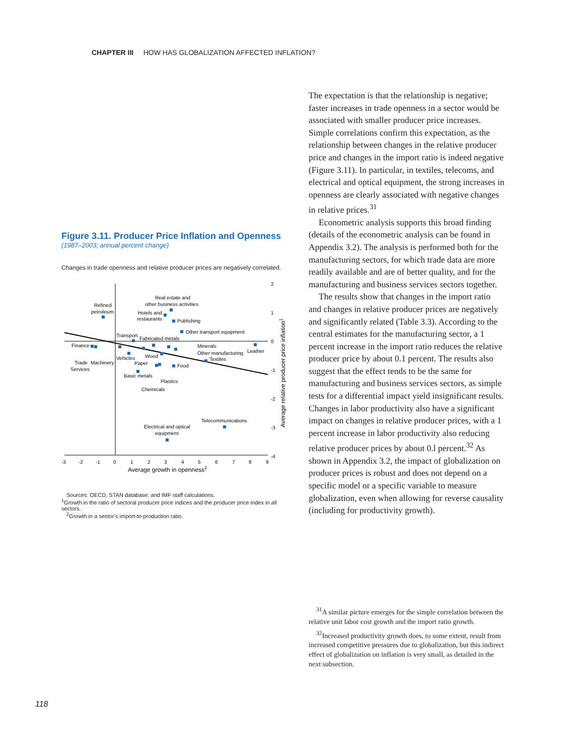CHAPTER III HOW HAS GLOBALIZATION AFFECTED INFLATION?
Figure 3.11. Producer Price Inflation and Openness
(1987–2003; annual percent change)
Changes in trade openness and relative producer prices are negatively correlated.
Real estate and
other business activities
Refined
petroleum
Hotels and
restaurants
Publishing
Other transport equipment
Transport
Fabricated metals
Finance
Minerals
Other manufacturing
Leather
Textiles
Wood
Vehicles
Paper
Food
Trade
Machinery
Services
Basic metals
Plastics
Chemicals
Telecommunications
Electrical and optical
equipment
2
1
0
-1
-2
-3
-4
-3
-2
-1
0
1
2
3
4
5
6
7
8
9
Average growth in openness2
Average relative producer price inflation1
Sources: OECD, STAN database; and IMF staff calculations.
<sup>1</sup> Growth in the ratio of sectoral producer price indices and the producer price index in all sectors.
<sup>2</sup> Growth in a sector’s import-to-production ratio.
The expectation is that the relationship is negative; faster increases in trade openness in a sector would be associated with smaller producer price increases. Simple correlations confirm this expectation, as the relationship between changes in the relative producer price and changes in the import ratio is indeed negative (Figure 3.11). In particular, in textiles, telecoms, and electrical and optical equipment, the strong increases in openness are clearly associated with negative changes in relative prices.<sup>31</sup>
Econometric analysis supports this broad finding (details of the econometric analysis can be found in Appendix 3.2). The analysis is performed both for the manufacturing sectors, for which trade data are more readily available and are of better quality, and for the manufacturing and business services sectors together.
The results show that changes in the import ratio and changes in relative producer prices are negatively and significantly related (Table 3.3). According to the central estimates for the manufacturing sector, a 1 percent increase in the import ratio reduces the relative producer price by about 0.1 percent. The results also suggest that the effect tends to be the same for manufacturing and business services sectors, as simple tests for a differential impact yield insignificant results. Changes in labor productivity also have a significant impact on changes in relative producer prices, with a 1 percent increase in labor productivity also reducing relative producer prices by about 0.l percent.<sup>32</sup> As shown in Appendix 3.2, the impact of globalization on producer prices is robust and does not depend on a specific model or a specific variable to measure globalization, even when allowing for reverse causality (including for productivity growth).
<sup>31</sup> A similar picture emerges for the simple correlation between the relative unit labor cost growth and the import ratio growth.
<sup>32</sup> Increased productivity growth does, to some extent, result from increased competitive pressures due to globalization, but this indirect effect of globalization on inflation is very small, as detailed in the next subsection.
118